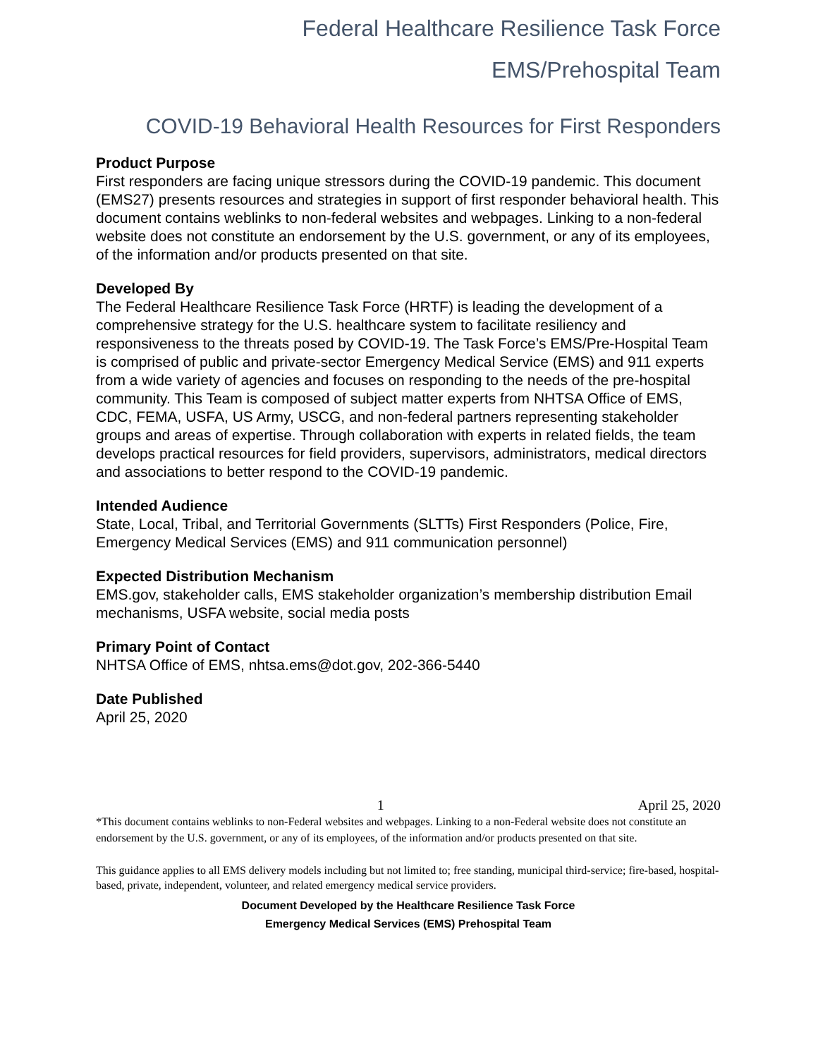Federal Healthcare Resilience Task Force
EMS/Prehospital Team
COVID-19 Behavioral Health Resources for First Responders
Product Purpose
First responders are facing unique stressors during the COVID-19 pandemic. This document (EMS27) presents resources and strategies in support of first responder behavioral health. This document contains weblinks to non-federal websites and webpages. Linking to a non-federal website does not constitute an endorsement by the U.S. government, or any of its employees, of the information and/or products presented on that site.
Developed By
The Federal Healthcare Resilience Task Force (HRTF) is leading the development of a comprehensive strategy for the U.S. healthcare system to facilitate resiliency and responsiveness to the threats posed by COVID-19. The Task Force’s EMS/Pre-Hospital Team is comprised of public and private-sector Emergency Medical Service (EMS) and 911 experts from a wide variety of agencies and focuses on responding to the needs of the pre-hospital community. This Team is composed of subject matter experts from NHTSA Office of EMS, CDC, FEMA, USFA, US Army, USCG, and non-federal partners representing stakeholder groups and areas of expertise. Through collaboration with experts in related fields, the team develops practical resources for field providers, supervisors, administrators, medical directors and associations to better respond to the COVID-19 pandemic.
Intended Audience
State, Local, Tribal, and Territorial Governments (SLTTs) First Responders (Police, Fire, Emergency Medical Services (EMS) and 911 communication personnel)
Expected Distribution Mechanism
EMS.gov, stakeholder calls, EMS stakeholder organization’s membership distribution Email mechanisms, USFA website, social media posts
Primary Point of Contact
NHTSA Office of EMS, nhtsa.ems@dot.gov, 202-366-5440
Date Published
April 25, 2020
1 April 25, 2020
*This document contains weblinks to non-Federal websites and webpages. Linking to a non-Federal website does not constitute an endorsement by the U.S. government, or any of its employees, of the information and/or products presented on that site.
This guidance applies to all EMS delivery models including but not limited to; free standing, municipal third-service; fire-based, hospital-based, private, independent, volunteer, and related emergency medical service providers.
Document Developed by the Healthcare Resilience Task Force
Emergency Medical Services (EMS) Prehospital Team